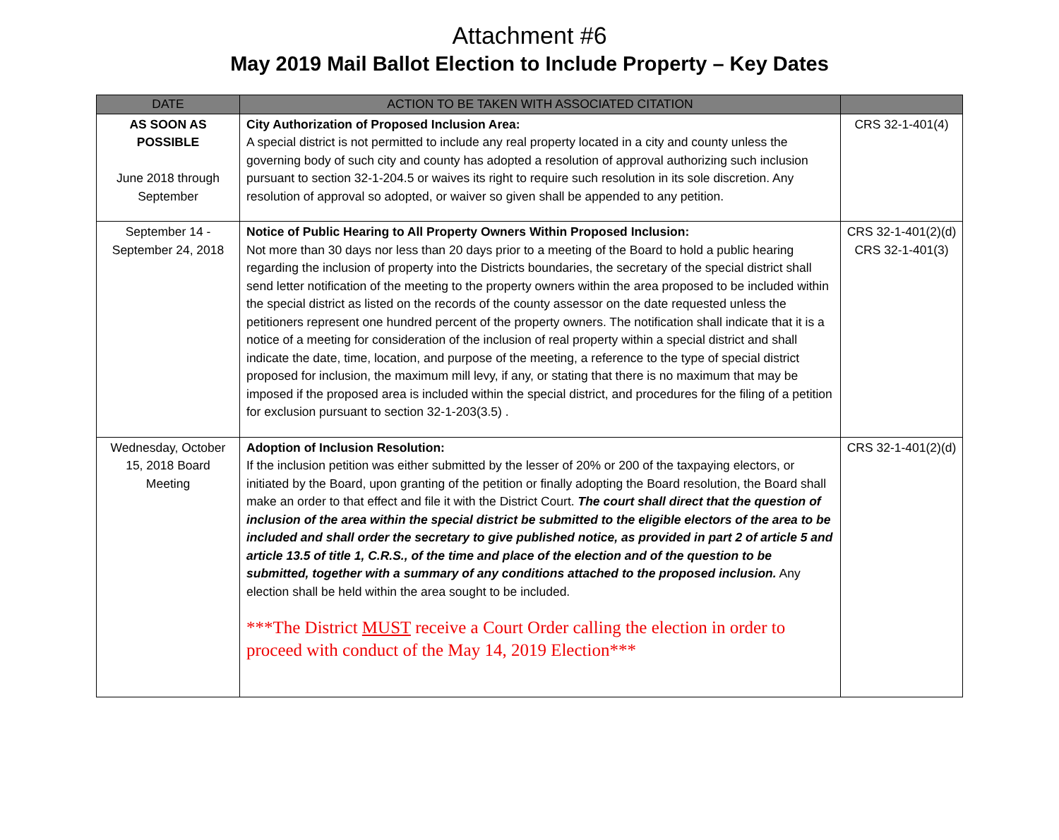Attachment #6
May 2019 Mail Ballot Election to Include Property – Key Dates
| DATE | ACTION TO BE TAKEN WITH ASSOCIATED CITATION | |
| --- | --- | --- |
| AS SOON AS POSSIBLE June 2018 through September | City Authorization of Proposed Inclusion Area: A special district is not permitted to include any real property located in a city and county unless the governing body of such city and county has adopted a resolution of approval authorizing such inclusion pursuant to section 32-1-204.5 or waives its right to require such resolution in its sole discretion. Any resolution of approval so adopted, or waiver so given shall be appended to any petition. | CRS 32-1-401(4) |
| September 14 - September 24, 2018 | Notice of Public Hearing to All Property Owners Within Proposed Inclusion: Not more than 30 days nor less than 20 days prior to a meeting of the Board to hold a public hearing regarding the inclusion of property into the Districts boundaries, the secretary of the special district shall send letter notification of the meeting to the property owners within the area proposed to be included within the special district as listed on the records of the county assessor on the date requested unless the petitioners represent one hundred percent of the property owners. The notification shall indicate that it is a notice of a meeting for consideration of the inclusion of real property within a special district and shall indicate the date, time, location, and purpose of the meeting, a reference to the type of special district proposed for inclusion, the maximum mill levy, if any, or stating that there is no maximum that may be imposed if the proposed area is included within the special district, and procedures for the filing of a petition for exclusion pursuant to section 32-1-203(3.5) . | CRS 32-1-401(2)(d) CRS 32-1-401(3) |
| Wednesday, October 15, 2018 Board Meeting | Adoption of Inclusion Resolution: If the inclusion petition was either submitted by the lesser of 20% or 200 of the taxpaying electors, or initiated by the Board, upon granting of the petition or finally adopting the Board resolution, the Board shall make an order to that effect and file it with the District Court. The court shall direct that the question of inclusion of the area within the special district be submitted to the eligible electors of the area to be included and shall order the secretary to give published notice, as provided in part 2 of article 5 and article 13.5 of title 1, C.R.S., of the time and place of the election and of the question to be submitted, together with a summary of any conditions attached to the proposed inclusion. Any election shall be held within the area sought to be included. ***The District MUST receive a Court Order calling the election in order to proceed with conduct of the May 14, 2019 Election*** | CRS 32-1-401(2)(d) |